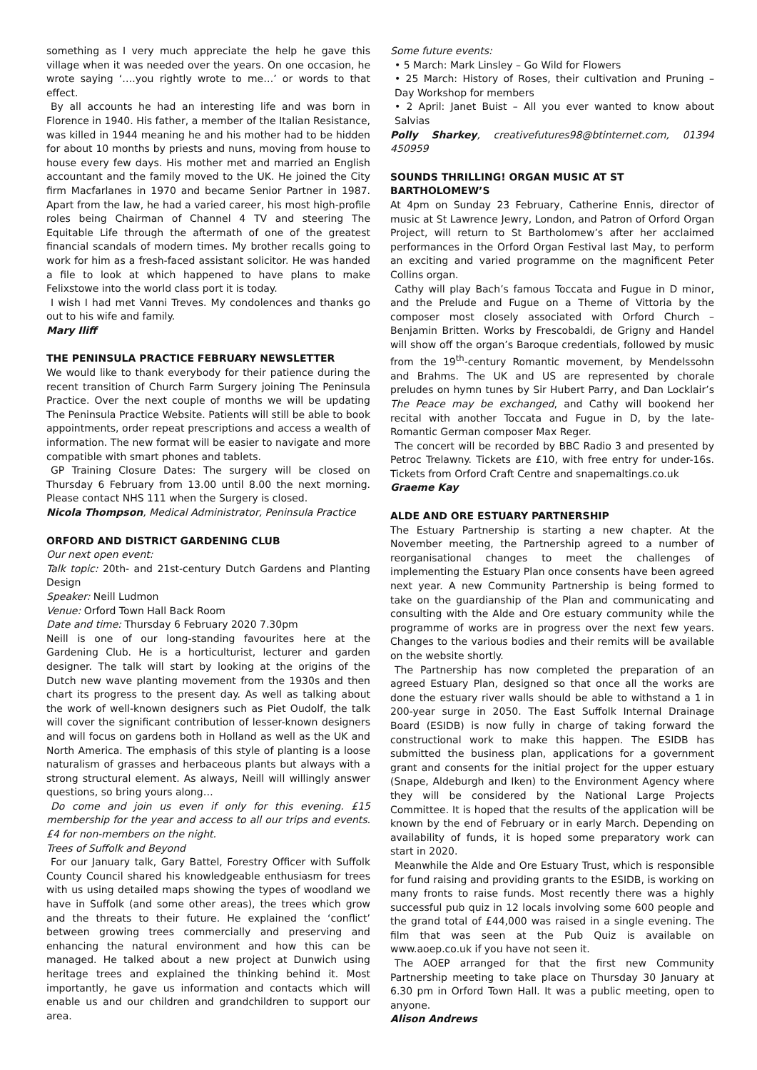something as I very much appreciate the help he gave this village when it was needed over the years. On one occasion, he wrote saying ‘….you rightly wrote to me…’ or words to that effect.
By all accounts he had an interesting life and was born in Florence in 1940. His father, a member of the Italian Resistance, was killed in 1944 meaning he and his mother had to be hidden for about 10 months by priests and nuns, moving from house to house every few days. His mother met and married an English accountant and the family moved to the UK. He joined the City firm Macfarlanes in 1970 and became Senior Partner in 1987. Apart from the law, he had a varied career, his most high-profile roles being Chairman of Channel 4 TV and steering The Equitable Life through the aftermath of one of the greatest financial scandals of modern times. My brother recalls going to work for him as a fresh-faced assistant solicitor. He was handed a file to look at which happened to have plans to make Felixstowe into the world class port it is today.
I wish I had met Vanni Treves. My condolences and thanks go out to his wife and family.
Mary Iliff
THE PENINSULA PRACTICE FEBRUARY NEWSLETTER
We would like to thank everybody for their patience during the recent transition of Church Farm Surgery joining The Peninsula Practice. Over the next couple of months we will be updating The Peninsula Practice Website. Patients will still be able to book appointments, order repeat prescriptions and access a wealth of information. The new format will be easier to navigate and more compatible with smart phones and tablets.
GP Training Closure Dates: The surgery will be closed on Thursday 6 February from 13.00 until 8.00 the next morning. Please contact NHS 111 when the Surgery is closed.
Nicola Thompson, Medical Administrator, Peninsula Practice
ORFORD AND DISTRICT GARDENING CLUB
Our next open event:
Talk topic: 20th- and 21st-century Dutch Gardens and Planting Design
Speaker: Neill Ludmon
Venue: Orford Town Hall Back Room
Date and time: Thursday 6 February 2020 7.30pm
Neill is one of our long-standing favourites here at the Gardening Club. He is a horticulturist, lecturer and garden designer. The talk will start by looking at the origins of the Dutch new wave planting movement from the 1930s and then chart its progress to the present day. As well as talking about the work of well-known designers such as Piet Oudolf, the talk will cover the significant contribution of lesser-known designers and will focus on gardens both in Holland as well as the UK and North America. The emphasis of this style of planting is a loose naturalism of grasses and herbaceous plants but always with a strong structural element. As always, Neill will willingly answer questions, so bring yours along…
Do come and join us even if only for this evening. £15 membership for the year and access to all our trips and events. £4 for non-members on the night.
Trees of Suffolk and Beyond
For our January talk, Gary Battel, Forestry Officer with Suffolk County Council shared his knowledgeable enthusiasm for trees with us using detailed maps showing the types of woodland we have in Suffolk (and some other areas), the trees which grow and the threats to their future. He explained the ‘conflict’ between growing trees commercially and preserving and enhancing the natural environment and how this can be managed. He talked about a new project at Dunwich using heritage trees and explained the thinking behind it. Most importantly, he gave us information and contacts which will enable us and our children and grandchildren to support our area.
Some future events:
• 5 March: Mark Linsley – Go Wild for Flowers
• 25 March: History of Roses, their cultivation and Pruning – Day Workshop for members
• 2 April: Janet Buist – All you ever wanted to know about Salvias
Polly Sharkey, creativefutures98@btinternet.com, 01394 450959
SOUNDS THRILLING! ORGAN MUSIC AT ST BARTHOLOMEW’S
At 4pm on Sunday 23 February, Catherine Ennis, director of music at St Lawrence Jewry, London, and Patron of Orford Organ Project, will return to St Bartholomew’s after her acclaimed performances in the Orford Organ Festival last May, to perform an exciting and varied programme on the magnificent Peter Collins organ.
Cathy will play Bach’s famous Toccata and Fugue in D minor, and the Prelude and Fugue on a Theme of Vittoria by the composer most closely associated with Orford Church – Benjamin Britten. Works by Frescobaldi, de Grigny and Handel will show off the organ’s Baroque credentials, followed by music from the 19<sup>th</sup>-century Romantic movement, by Mendelssohn and Brahms. The UK and US are represented by chorale preludes on hymn tunes by Sir Hubert Parry, and Dan Locklair’s The Peace may be exchanged, and Cathy will bookend her recital with another Toccata and Fugue in D, by the late-Romantic German composer Max Reger.
The concert will be recorded by BBC Radio 3 and presented by Petroc Trelawny. Tickets are £10, with free entry for under-16s. Tickets from Orford Craft Centre and snapemaltings.co.uk
Graeme Kay
ALDE AND ORE ESTUARY PARTNERSHIP
The Estuary Partnership is starting a new chapter. At the November meeting, the Partnership agreed to a number of reorganisational changes to meet the challenges of implementing the Estuary Plan once consents have been agreed next year. A new Community Partnership is being formed to take on the guardianship of the Plan and communicating and consulting with the Alde and Ore estuary community while the programme of works are in progress over the next few years. Changes to the various bodies and their remits will be available on the website shortly.
The Partnership has now completed the preparation of an agreed Estuary Plan, designed so that once all the works are done the estuary river walls should be able to withstand a 1 in 200-year surge in 2050. The East Suffolk Internal Drainage Board (ESIDB) is now fully in charge of taking forward the constructional work to make this happen. The ESIDB has submitted the business plan, applications for a government grant and consents for the initial project for the upper estuary (Snape, Aldeburgh and Iken) to the Environment Agency where they will be considered by the National Large Projects Committee. It is hoped that the results of the application will be known by the end of February or in early March. Depending on availability of funds, it is hoped some preparatory work can start in 2020.
Meanwhile the Alde and Ore Estuary Trust, which is responsible for fund raising and providing grants to the ESIDB, is working on many fronts to raise funds. Most recently there was a highly successful pub quiz in 12 locals involving some 600 people and the grand total of £44,000 was raised in a single evening. The film that was seen at the Pub Quiz is available on www.aoep.co.uk if you have not seen it.
The AOEP arranged for that the first new Community Partnership meeting to take place on Thursday 30 January at 6.30 pm in Orford Town Hall. It was a public meeting, open to anyone.
Alison Andrews